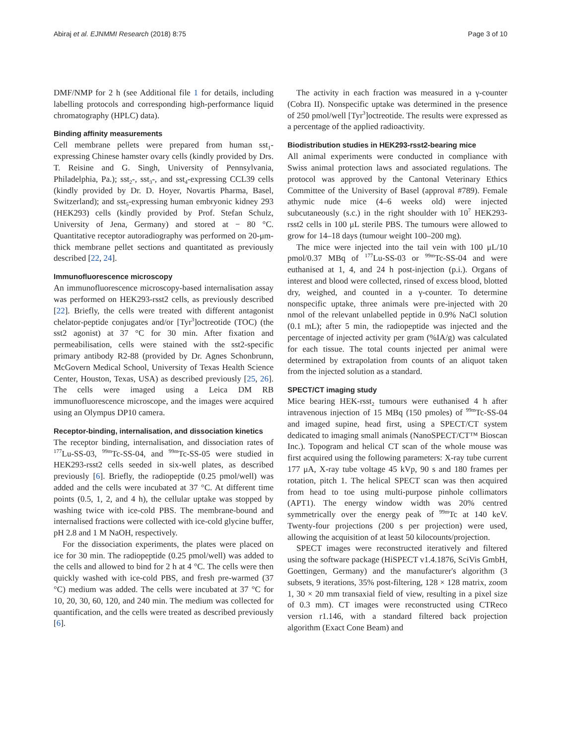Abiraj et al. EJNMMI Research (2018) 8:75 Page 3 of 10
DMF/NMP for 2 h (see Additional file 1 for details, including labelling protocols and corresponding high-performance liquid chromatography (HPLC) data).
Binding affinity measurements
Cell membrane pellets were prepared from human sst<sub>1</sub>-expressing Chinese hamster ovary cells (kindly provided by Drs. T. Reisine and G. Singh, University of Pennsylvania, Philadelphia, Pa.); sst<sub>2</sub>-, sst<sub>3</sub>-, and sst<sub>4</sub>-expressing CCL39 cells (kindly provided by Dr. D. Hoyer, Novartis Pharma, Basel, Switzerland); and sst<sub>5</sub>-expressing human embryonic kidney 293 (HEK293) cells (kindly provided by Prof. Stefan Schulz, University of Jena, Germany) and stored at − 80 °C. Quantitative receptor autoradiography was performed on 20-μm-thick membrane pellet sections and quantitated as previously described [22, 24].
Immunofluorescence microscopy
An immunofluorescence microscopy-based internalisation assay was performed on HEK293-rsst2 cells, as previously described [22]. Briefly, the cells were treated with different antagonist chelator-peptide conjugates and/or [Tyr<sup>3</sup>]octreotide (TOC) (the sst2 agonist) at 37 °C for 30 min. After fixation and permeabilisation, cells were stained with the sst2-specific primary antibody R2-88 (provided by Dr. Agnes Schonbrunn, McGovern Medical School, University of Texas Health Science Center, Houston, Texas, USA) as described previously [25, 26]. The cells were imaged using a Leica DM RB immunofluorescence microscope, and the images were acquired using an Olympus DP10 camera.
Receptor-binding, internalisation, and dissociation kinetics
The receptor binding, internalisation, and dissociation rates of <sup>177</sup>Lu-SS-03, <sup>99m</sup>Tc-SS-04, and <sup>99m</sup>Tc-SS-05 were studied in HEK293-rsst2 cells seeded in six-well plates, as described previously [6]. Briefly, the radiopeptide (0.25 pmol/well) was added and the cells were incubated at 37 °C. At different time points (0.5, 1, 2, and 4 h), the cellular uptake was stopped by washing twice with ice-cold PBS. The membrane-bound and internalised fractions were collected with ice-cold glycine buffer, pH 2.8 and 1 M NaOH, respectively.
For the dissociation experiments, the plates were placed on ice for 30 min. The radiopeptide (0.25 pmol/well) was added to the cells and allowed to bind for 2 h at 4 °C. The cells were then quickly washed with ice-cold PBS, and fresh pre-warmed (37 °C) medium was added. The cells were incubated at 37 °C for 10, 20, 30, 60, 120, and 240 min. The medium was collected for quantification, and the cells were treated as described previously [6].
The activity in each fraction was measured in a γ-counter (Cobra II). Nonspecific uptake was determined in the presence of 250 pmol/well [Tyr<sup>3</sup>]octreotide. The results were expressed as a percentage of the applied radioactivity.
Biodistribution studies in HEK293-rsst2-bearing mice
All animal experiments were conducted in compliance with Swiss animal protection laws and associated regulations. The protocol was approved by the Cantonal Veterinary Ethics Committee of the University of Basel (approval #789). Female athymic nude mice (4–6 weeks old) were injected subcutaneously (s.c.) in the right shoulder with 10<sup>7</sup> HEK293-rsst2 cells in 100 μL sterile PBS. The tumours were allowed to grow for 14–18 days (tumour weight 100–200 mg).
The mice were injected into the tail vein with 100 μL/10 pmol/0.37 MBq of <sup>177</sup>Lu-SS-03 or <sup>99m</sup>Tc-SS-04 and were euthanised at 1, 4, and 24 h post-injection (p.i.). Organs of interest and blood were collected, rinsed of excess blood, blotted dry, weighed, and counted in a γ-counter. To determine nonspecific uptake, three animals were pre-injected with 20 nmol of the relevant unlabelled peptide in 0.9% NaCl solution (0.1 mL); after 5 min, the radiopeptide was injected and the percentage of injected activity per gram (%IA/g) was calculated for each tissue. The total counts injected per animal were determined by extrapolation from counts of an aliquot taken from the injected solution as a standard.
SPECT/CT imaging study
Mice bearing HEK-rsst<sub>2</sub> tumours were euthanised 4 h after intravenous injection of 15 MBq (150 pmoles) of <sup>99m</sup>Tc-SS-04 and imaged supine, head first, using a SPECT/CT system dedicated to imaging small animals (NanoSPECT/CT™ Bioscan Inc.). Topogram and helical CT scan of the whole mouse was first acquired using the following parameters: X-ray tube current 177 μA, X-ray tube voltage 45 kVp, 90 s and 180 frames per rotation, pitch 1. The helical SPECT scan was then acquired from head to toe using multi-purpose pinhole collimators (APT1). The energy window width was 20% centred symmetrically over the energy peak of <sup>99m</sup>Tc at 140 keV. Twenty-four projections (200 s per projection) were used, allowing the acquisition of at least 50 kilocounts/projection.
SPECT images were reconstructed iteratively and filtered using the software package (HiSPECT v1.4.1876, SciVis GmbH, Goettingen, Germany) and the manufacturer's algorithm (3 subsets, 9 iterations, 35% post-filtering, 128 × 128 matrix, zoom 1, 30 × 20 mm transaxial field of view, resulting in a pixel size of 0.3 mm). CT images were reconstructed using CTReco version r1.146, with a standard filtered back projection algorithm (Exact Cone Beam) and